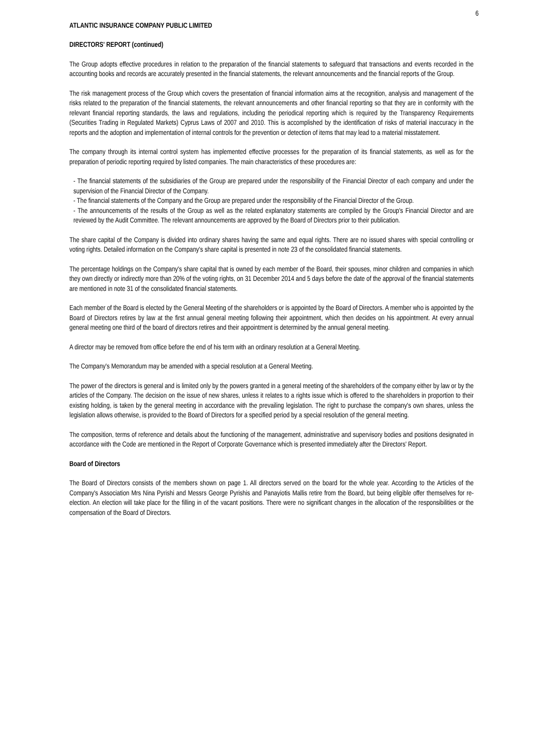6
ATLANTIC INSURANCE COMPANY PUBLIC LIMITED
DIRECTORS' REPORT (continued)
The Group adopts effective procedures in relation to the preparation of the financial statements to safeguard that transactions and events recorded in the accounting books and records are accurately presented in the financial statements, the relevant announcements and the financial reports of the Group.
The risk management process of the Group which covers the presentation of financial information aims at the recognition, analysis and management of the risks related to the preparation of the financial statements, the relevant announcements and other financial reporting so that they are in conformity with the relevant financial reporting standards, the laws and regulations, including the periodical reporting which is required by the Transparency Requirements (Securities Trading in Regulated Markets) Cyprus Laws of 2007 and 2010. This is accomplished by the identification of risks of material inaccuracy in the reports and the adoption and implementation of internal controls for the prevention or detection of items that may lead to a material misstatement.
The company through its internal control system has implemented effective processes for the preparation of its financial statements, as well as for the preparation of periodic reporting required by listed companies. The main characteristics of these procedures are:
- The financial statements of the subsidiaries of the Group are prepared under the responsibility of the Financial Director of each company and under the supervision of the Financial Director of the Company.
- The financial statements of the Company and the Group are prepared under the responsibility of the Financial Director of the Group.
- The announcements of the results of the Group as well as the related explanatory statements are compiled by the Group's Financial Director and are reviewed by the Audit Committee. The relevant announcements are approved by the Board of Directors prior to their publication.
The share capital of the Company is divided into ordinary shares having the same and equal rights. There are no issued shares with special controlling or voting rights. Detailed information on the Company's share capital is presented in note 23 of the consolidated financial statements.
The percentage holdings on the Company's share capital that is owned by each member of the Board, their spouses, minor children and companies in which they own directly or indirectly more than 20% of the voting rights, on 31 December 2014 and 5 days before the date of the approval of the financial statements are mentioned in note 31 of the consolidated financial statements.
Each member of the Board is elected by the General Meeting of the shareholders or is appointed by the Board of Directors. A member who is appointed by the Board of Directors retires by law at the first annual general meeting following their appointment, which then decides on his appointment. At every annual general meeting one third of the board of directors retires and their appointment is determined by the annual general meeting.
A director may be removed from office before the end of his term with an ordinary resolution at a General Meeting.
The Company's Memorandum may be amended with a special resolution at a General Meeting.
The power of the directors is general and is limited only by the powers granted in a general meeting of the shareholders of the company either by law or by the articles of the Company. The decision on the issue of new shares, unless it relates to a rights issue which is offered to the shareholders in proportion to their existing holding, is taken by the general meeting in accordance with the prevailing legislation. The right to purchase the company's own shares, unless the legislation allows otherwise, is provided to the Board of Directors for a specified period by a special resolution of the general meeting.
The composition, terms of reference and details about the functioning of the management, administrative and supervisory bodies and positions designated in accordance with the Code are mentioned in the Report of Corporate Governance which is presented immediately after the Directors' Report.
Board of Directors
The Board of Directors consists of the members shown on page 1. All directors served on the board for the whole year. According to the Articles of the Company's Association Mrs Nina Pyrishi and Messrs George Pyrishis and Panayiotis Mallis retire from the Board, but being eligible offer themselves for re-election. An election will take place for the filling in of the vacant positions. There were no significant changes in the allocation of the responsibilities or the compensation of the Board of Directors.